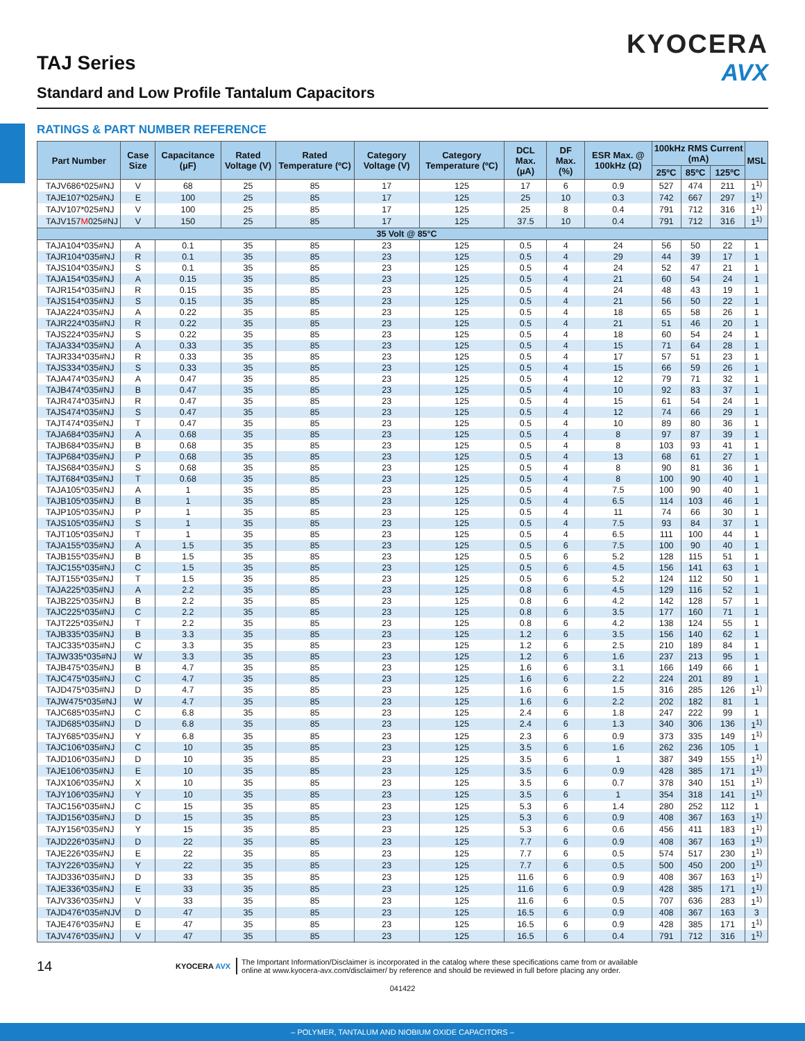TAJ Series
Standard and Low Profile Tantalum Capacitors
KYOCERA
AVX
RATINGS & PART NUMBER REFERENCE
| Part Number | Case Size | Capacitance (µF) | Rated Voltage (V) | Rated Temperature (ºC) | Category Voltage (V) | Category Temperature (ºC) | DCL Max. (µA) | DF Max. (%) | ESR Max. @ 100kHz (Ω) | 100kHz RMS Current (mA) | | | MSL |
| --- | --- | --- | --- | --- | --- | --- | --- | --- | --- | --- | --- | --- | --- |
| | | | | | | | | | | 25ºC | 85ºC | 125ºC | |
| TAJV686*025#NJ | V | 68 | 25 | 85 | 17 | 125 | 17 | 6 | 0.9 | 527 | 474 | 211 | 1<sup>1)</sup> |
| TAJE107*025#NJ | E | 100 | 25 | 85 | 17 | 125 | 25 | 10 | 0.3 | 742 | 667 | 297 | 1<sup>1)</sup> |
| TAJV107*025#NJ | V | 100 | 25 | 85 | 17 | 125 | 25 | 8 | 0.4 | 791 | 712 | 316 | 1<sup>1)</sup> |
| TAJV157 M 025#NJ | V | 150 | 25 | 85 | 17 | 125 | 37.5 | 10 | 0.4 | 791 | 712 | 316 | 1<sup>1)</sup> |
| 35 Volt @ 85°C | | | | | | | | | | | | | |
| TAJA104*035#NJ | A | 0.1 | 35 | 85 | 23 | 125 | 0.5 | 4 | 24 | 56 | 50 | 22 | 1 |
| TAJR104*035#NJ | R | 0.1 | 35 | 85 | 23 | 125 | 0.5 | 4 | 29 | 44 | 39 | 17 | 1 |
| TAJS104*035#NJ | S | 0.1 | 35 | 85 | 23 | 125 | 0.5 | 4 | 24 | 52 | 47 | 21 | 1 |
| TAJA154*035#NJ | A | 0.15 | 35 | 85 | 23 | 125 | 0.5 | 4 | 21 | 60 | 54 | 24 | 1 |
| TAJR154*035#NJ | R | 0.15 | 35 | 85 | 23 | 125 | 0.5 | 4 | 24 | 48 | 43 | 19 | 1 |
| TAJS154*035#NJ | S | 0.15 | 35 | 85 | 23 | 125 | 0.5 | 4 | 21 | 56 | 50 | 22 | 1 |
| TAJA224*035#NJ | A | 0.22 | 35 | 85 | 23 | 125 | 0.5 | 4 | 18 | 65 | 58 | 26 | 1 |
| TAJR224*035#NJ | R | 0.22 | 35 | 85 | 23 | 125 | 0.5 | 4 | 21 | 51 | 46 | 20 | 1 |
| TAJS224*035#NJ | S | 0.22 | 35 | 85 | 23 | 125 | 0.5 | 4 | 18 | 60 | 54 | 24 | 1 |
| TAJA334*035#NJ | A | 0.33 | 35 | 85 | 23 | 125 | 0.5 | 4 | 15 | 71 | 64 | 28 | 1 |
| TAJR334*035#NJ | R | 0.33 | 35 | 85 | 23 | 125 | 0.5 | 4 | 17 | 57 | 51 | 23 | 1 |
| TAJS334*035#NJ | S | 0.33 | 35 | 85 | 23 | 125 | 0.5 | 4 | 15 | 66 | 59 | 26 | 1 |
| TAJA474*035#NJ | A | 0.47 | 35 | 85 | 23 | 125 | 0.5 | 4 | 12 | 79 | 71 | 32 | 1 |
| TAJB474*035#NJ | B | 0.47 | 35 | 85 | 23 | 125 | 0.5 | 4 | 10 | 92 | 83 | 37 | 1 |
| TAJR474*035#NJ | R | 0.47 | 35 | 85 | 23 | 125 | 0.5 | 4 | 15 | 61 | 54 | 24 | 1 |
| TAJS474*035#NJ | S | 0.47 | 35 | 85 | 23 | 125 | 0.5 | 4 | 12 | 74 | 66 | 29 | 1 |
| TAJT474*035#NJ | T | 0.47 | 35 | 85 | 23 | 125 | 0.5 | 4 | 10 | 89 | 80 | 36 | 1 |
| TAJA684*035#NJ | A | 0.68 | 35 | 85 | 23 | 125 | 0.5 | 4 | 8 | 97 | 87 | 39 | 1 |
| TAJB684*035#NJ | B | 0.68 | 35 | 85 | 23 | 125 | 0.5 | 4 | 8 | 103 | 93 | 41 | 1 |
| TAJP684*035#NJ | P | 0.68 | 35 | 85 | 23 | 125 | 0.5 | 4 | 13 | 68 | 61 | 27 | 1 |
| TAJS684*035#NJ | S | 0.68 | 35 | 85 | 23 | 125 | 0.5 | 4 | 8 | 90 | 81 | 36 | 1 |
| TAJT684*035#NJ | T | 0.68 | 35 | 85 | 23 | 125 | 0.5 | 4 | 8 | 100 | 90 | 40 | 1 |
| TAJA105*035#NJ | A | 1 | 35 | 85 | 23 | 125 | 0.5 | 4 | 7.5 | 100 | 90 | 40 | 1 |
| TAJB105*035#NJ | B | 1 | 35 | 85 | 23 | 125 | 0.5 | 4 | 6.5 | 114 | 103 | 46 | 1 |
| TAJP105*035#NJ | P | 1 | 35 | 85 | 23 | 125 | 0.5 | 4 | 11 | 74 | 66 | 30 | 1 |
| TAJS105*035#NJ | S | 1 | 35 | 85 | 23 | 125 | 0.5 | 4 | 7.5 | 93 | 84 | 37 | 1 |
| TAJT105*035#NJ | T | 1 | 35 | 85 | 23 | 125 | 0.5 | 4 | 6.5 | 111 | 100 | 44 | 1 |
| TAJA155*035#NJ | A | 1.5 | 35 | 85 | 23 | 125 | 0.5 | 6 | 7.5 | 100 | 90 | 40 | 1 |
| TAJB155*035#NJ | B | 1.5 | 35 | 85 | 23 | 125 | 0.5 | 6 | 5.2 | 128 | 115 | 51 | 1 |
| TAJC155*035#NJ | C | 1.5 | 35 | 85 | 23 | 125 | 0.5 | 6 | 4.5 | 156 | 141 | 63 | 1 |
| TAJT155*035#NJ | T | 1.5 | 35 | 85 | 23 | 125 | 0.5 | 6 | 5.2 | 124 | 112 | 50 | 1 |
| TAJA225*035#NJ | A | 2.2 | 35 | 85 | 23 | 125 | 0.8 | 6 | 4.5 | 129 | 116 | 52 | 1 |
| TAJB225*035#NJ | B | 2.2 | 35 | 85 | 23 | 125 | 0.8 | 6 | 4.2 | 142 | 128 | 57 | 1 |
| TAJC225*035#NJ | C | 2.2 | 35 | 85 | 23 | 125 | 0.8 | 6 | 3.5 | 177 | 160 | 71 | 1 |
| TAJT225*035#NJ | T | 2.2 | 35 | 85 | 23 | 125 | 0.8 | 6 | 4.2 | 138 | 124 | 55 | 1 |
| TAJB335*035#NJ | B | 3.3 | 35 | 85 | 23 | 125 | 1.2 | 6 | 3.5 | 156 | 140 | 62 | 1 |
| TAJC335*035#NJ | C | 3.3 | 35 | 85 | 23 | 125 | 1.2 | 6 | 2.5 | 210 | 189 | 84 | 1 |
| TAJW335*035#NJ | W | 3.3 | 35 | 85 | 23 | 125 | 1.2 | 6 | 1.6 | 237 | 213 | 95 | 1 |
| TAJB475*035#NJ | B | 4.7 | 35 | 85 | 23 | 125 | 1.6 | 6 | 3.1 | 166 | 149 | 66 | 1 |
| TAJC475*035#NJ | C | 4.7 | 35 | 85 | 23 | 125 | 1.6 | 6 | 2.2 | 224 | 201 | 89 | 1 |
| TAJD475*035#NJ | D | 4.7 | 35 | 85 | 23 | 125 | 1.6 | 6 | 1.5 | 316 | 285 | 126 | 1<sup>1)</sup> |
| TAJW475*035#NJ | W | 4.7 | 35 | 85 | 23 | 125 | 1.6 | 6 | 2.2 | 202 | 182 | 81 | 1 |
| TAJC685*035#NJ | C | 6.8 | 35 | 85 | 23 | 125 | 2.4 | 6 | 1.8 | 247 | 222 | 99 | 1 |
| TAJD685*035#NJ | D | 6.8 | 35 | 85 | 23 | 125 | 2.4 | 6 | 1.3 | 340 | 306 | 136 | 1<sup>1)</sup> |
| TAJY685*035#NJ | Y | 6.8 | 35 | 85 | 23 | 125 | 2.3 | 6 | 0.9 | 373 | 335 | 149 | 1<sup>1)</sup> |
| TAJC106*035#NJ | C | 10 | 35 | 85 | 23 | 125 | 3.5 | 6 | 1.6 | 262 | 236 | 105 | 1 |
| TAJD106*035#NJ | D | 10 | 35 | 85 | 23 | 125 | 3.5 | 6 | 1 | 387 | 349 | 155 | 1<sup>1)</sup> |
| TAJE106*035#NJ | E | 10 | 35 | 85 | 23 | 125 | 3.5 | 6 | 0.9 | 428 | 385 | 171 | 1<sup>1)</sup> |
| TAJX106*035#NJ | X | 10 | 35 | 85 | 23 | 125 | 3.5 | 6 | 0.7 | 378 | 340 | 151 | 1<sup>1)</sup> |
| TAJY106*035#NJ | Y | 10 | 35 | 85 | 23 | 125 | 3.5 | 6 | 1 | 354 | 318 | 141 | 1<sup>1)</sup> |
| TAJC156*035#NJ | C | 15 | 35 | 85 | 23 | 125 | 5.3 | 6 | 1.4 | 280 | 252 | 112 | 1 |
| TAJD156*035#NJ | D | 15 | 35 | 85 | 23 | 125 | 5.3 | 6 | 0.9 | 408 | 367 | 163 | 1<sup>1)</sup> |
| TAJY156*035#NJ | Y | 15 | 35 | 85 | 23 | 125 | 5.3 | 6 | 0.6 | 456 | 411 | 183 | 1<sup>1)</sup> |
| TAJD226*035#NJ | D | 22 | 35 | 85 | 23 | 125 | 7.7 | 6 | 0.9 | 408 | 367 | 163 | 1<sup>1)</sup> |
| TAJE226*035#NJ | E | 22 | 35 | 85 | 23 | 125 | 7.7 | 6 | 0.5 | 574 | 517 | 230 | 1<sup>1)</sup> |
| TAJY226*035#NJ | Y | 22 | 35 | 85 | 23 | 125 | 7.7 | 6 | 0.5 | 500 | 450 | 200 | 1<sup>1)</sup> |
| TAJD336*035#NJ | D | 33 | 35 | 85 | 23 | 125 | 11.6 | 6 | 0.9 | 408 | 367 | 163 | 1<sup>1)</sup> |
| TAJE336*035#NJ | E | 33 | 35 | 85 | 23 | 125 | 11.6 | 6 | 0.9 | 428 | 385 | 171 | 1<sup>1)</sup> |
| TAJV336*035#NJ | V | 33 | 35 | 85 | 23 | 125 | 11.6 | 6 | 0.5 | 707 | 636 | 283 | 1<sup>1)</sup> |
| TAJD476*035#NJV | D | 47 | 35 | 85 | 23 | 125 | 16.5 | 6 | 0.9 | 408 | 367 | 163 | 3 |
| TAJE476*035#NJ | E | 47 | 35 | 85 | 23 | 125 | 16.5 | 6 | 0.9 | 428 | 385 | 171 | 1<sup>1)</sup> |
| TAJV476*035#NJ | V | 47 | 35 | 85 | 23 | 125 | 16.5 | 6 | 0.4 | 791 | 712 | 316 | 1<sup>1)</sup> |
14
KYOCERA AVX
The Important Information/Disclaimer is incorporated in the catalog where these specifications came from or available
online at www.kyocera-avx.com/disclaimer/ by reference and should be reviewed in full before placing any order.
041422
– POLYMER, TANTALUM AND NIOBIUM OXIDE CAPACITORS –